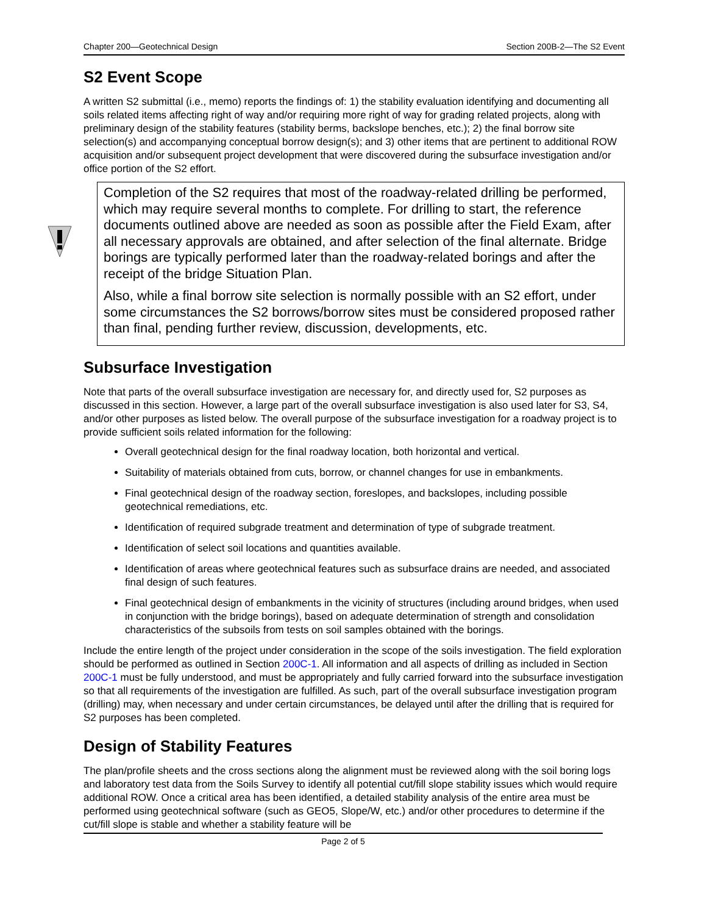Chapter 200—Geotechnical Design Section 200B-2—The S2 Event
S2 Event Scope
A written S2 submittal (i.e., memo) reports the findings of: 1) the stability evaluation identifying and documenting all soils related items affecting right of way and/or requiring more right of way for grading related projects, along with preliminary design of the stability features (stability berms, backslope benches, etc.); 2) the final borrow site selection(s) and accompanying conceptual borrow design(s); and 3) other items that are pertinent to additional ROW acquisition and/or subsequent project development that were discovered during the subsurface investigation and/or office portion of the S2 effort.
Completion of the S2 requires that most of the roadway-related drilling be performed, which may require several months to complete. For drilling to start, the reference documents outlined above are needed as soon as possible after the Field Exam, after all necessary approvals are obtained, and after selection of the final alternate. Bridge borings are typically performed later than the roadway-related borings and after the receipt of the bridge Situation Plan.
Also, while a final borrow site selection is normally possible with an S2 effort, under some circumstances the S2 borrows/borrow sites must be considered proposed rather than final, pending further review, discussion, developments, etc.
Subsurface Investigation
Note that parts of the overall subsurface investigation are necessary for, and directly used for, S2 purposes as discussed in this section. However, a large part of the overall subsurface investigation is also used later for S3, S4, and/or other purposes as listed below. The overall purpose of the subsurface investigation for a roadway project is to provide sufficient soils related information for the following:
Overall geotechnical design for the final roadway location, both horizontal and vertical.
Suitability of materials obtained from cuts, borrow, or channel changes for use in embankments.
Final geotechnical design of the roadway section, foreslopes, and backslopes, including possible geotechnical remediations, etc.
Identification of required subgrade treatment and determination of type of subgrade treatment.
Identification of select soil locations and quantities available.
Identification of areas where geotechnical features such as subsurface drains are needed, and associated final design of such features.
Final geotechnical design of embankments in the vicinity of structures (including around bridges, when used in conjunction with the bridge borings), based on adequate determination of strength and consolidation characteristics of the subsoils from tests on soil samples obtained with the borings.
Include the entire length of the project under consideration in the scope of the soils investigation. The field exploration should be performed as outlined in Section 200C-1. All information and all aspects of drilling as included in Section 200C-1 must be fully understood, and must be appropriately and fully carried forward into the subsurface investigation so that all requirements of the investigation are fulfilled. As such, part of the overall subsurface investigation program (drilling) may, when necessary and under certain circumstances, be delayed until after the drilling that is required for S2 purposes has been completed.
Design of Stability Features
The plan/profile sheets and the cross sections along the alignment must be reviewed along with the soil boring logs and laboratory test data from the Soils Survey to identify all potential cut/fill slope stability issues which would require additional ROW. Once a critical area has been identified, a detailed stability analysis of the entire area must be performed using geotechnical software (such as GEO5, Slope/W, etc.) and/or other procedures to determine if the cut/fill slope is stable and whether a stability feature will be
Page 2 of 5